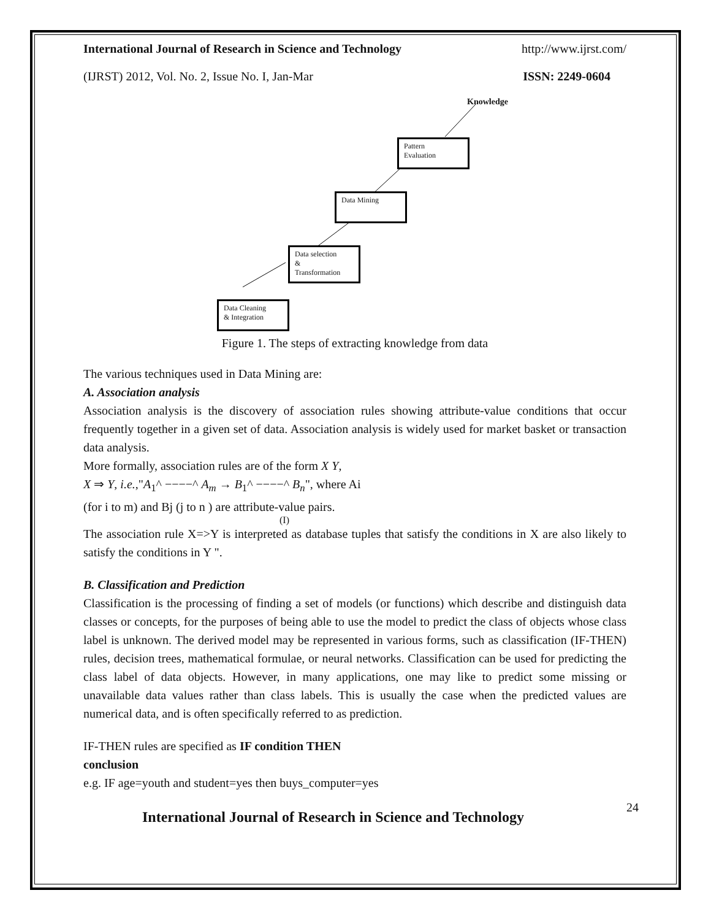International Journal of Research in Science and Technology http://www.ijrst.com/
(IJRST) 2012, Vol. No. 2, Issue No. I, Jan-Mar ISSN: 2249-0604
Knowledge
Pattern
Evaluation
Data Mining
Data selection
&
Transformation
Data Cleaning
& Integration
Figure 1. The steps of extracting knowledge from data
The various techniques used in Data Mining are:
A. Association analysis
Association analysis is the discovery of association rules showing attribute-value conditions that occur frequently together in a given set of data. Association analysis is widely used for market basket or transaction data analysis.
More formally, association rules are of the form X Y,
X ⇒ Y, i.e.,"A<sub>1</sub>^ −−−−^ A<sub>m</sub> → B<sub>1</sub>^ −−−−^ B<sub>n</sub>", where Ai
(for i to m) and Bj (j to n ) are attribute-value pairs.
(I)
The association rule X=>Y is interpreted as database tuples that satisfy the conditions in X are also likely to satisfy the conditions in Y ".
B. Classification and Prediction
Classification is the processing of finding a set of models (or functions) which describe and distinguish data classes or concepts, for the purposes of being able to use the model to predict the class of objects whose class label is unknown. The derived model may be represented in various forms, such as classification (IF-THEN) rules, decision trees, mathematical formulae, or neural networks. Classification can be used for predicting the class label of data objects. However, in many applications, one may like to predict some missing or unavailable data values rather than class labels. This is usually the case when the predicted values are numerical data, and is often specifically referred to as prediction.
IF-THEN rules are specified as IF condition THEN
conclusion
e.g. IF age=youth and student=yes then buys_computer=yes
International Journal of Research in Science and Technology 24